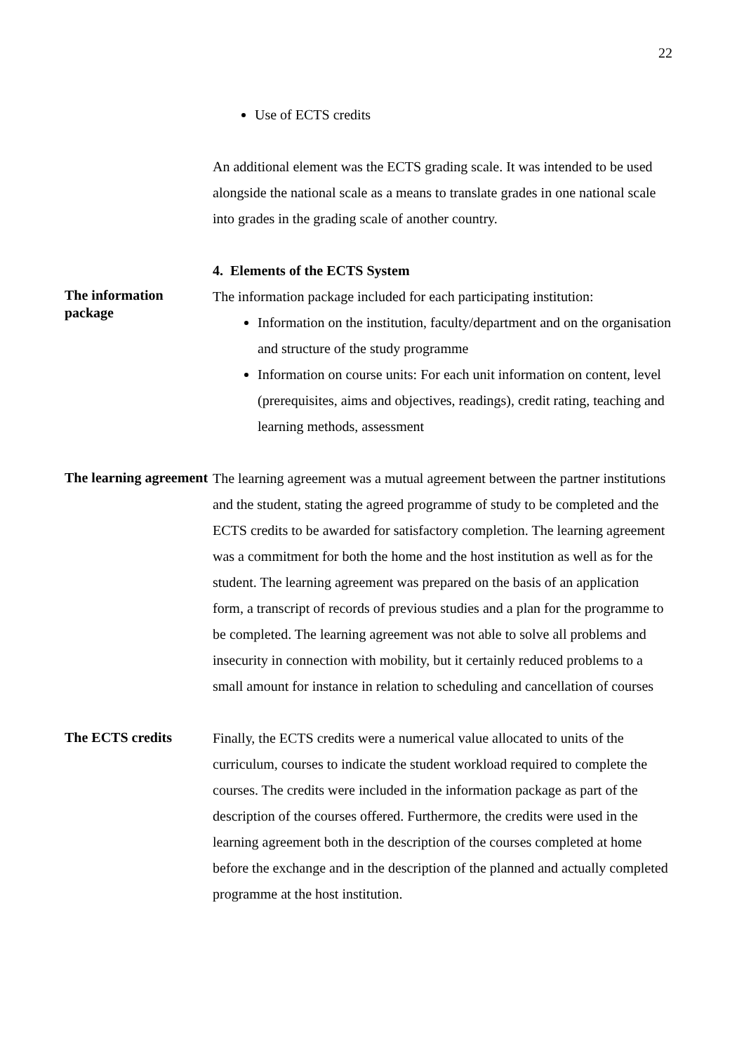22
Use of ECTS credits
An additional element was the ECTS grading scale. It was intended to be used alongside the national scale as a means to translate grades in one national scale into grades in the grading scale of another country.
4. Elements of the ECTS System
The information package
The information package included for each participating institution:
Information on the institution, faculty/department and on the organisation and structure of the study programme
Information on course units: For each unit information on content, level (prerequisites, aims and objectives, readings), credit rating, teaching and learning methods, assessment
The learning agreement
The learning agreement was a mutual agreement between the partner institutions and the student, stating the agreed programme of study to be completed and the ECTS credits to be awarded for satisfactory completion. The learning agreement was a commitment for both the home and the host institution as well as for the student. The learning agreement was prepared on the basis of an application form, a transcript of records of previous studies and a plan for the programme to be completed. The learning agreement was not able to solve all problems and insecurity in connection with mobility, but it certainly reduced problems to a small amount for instance in relation to scheduling and cancellation of courses
The ECTS credits
Finally, the ECTS credits were a numerical value allocated to units of the curriculum, courses to indicate the student workload required to complete the courses. The credits were included in the information package as part of the description of the courses offered. Furthermore, the credits were used in the learning agreement both in the description of the courses completed at home before the exchange and in the description of the planned and actually completed programme at the host institution.